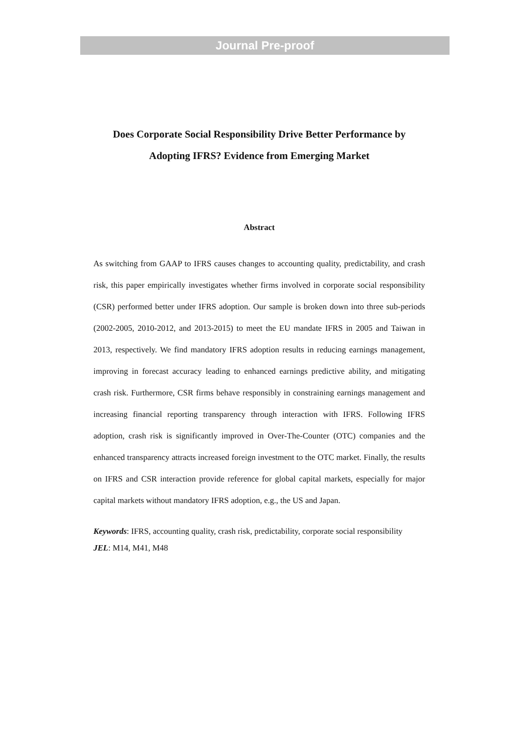Journal Pre-proof
Does Corporate Social Responsibility Drive Better Performance by
Adopting IFRS? Evidence from Emerging Market
Abstract
As switching from GAAP to IFRS causes changes to accounting quality, predictability, and crash risk, this paper empirically investigates whether firms involved in corporate social responsibility (CSR) performed better under IFRS adoption. Our sample is broken down into three sub-periods (2002-2005, 2010-2012, and 2013-2015) to meet the EU mandate IFRS in 2005 and Taiwan in 2013, respectively. We find mandatory IFRS adoption results in reducing earnings management, improving in forecast accuracy leading to enhanced earnings predictive ability, and mitigating crash risk. Furthermore, CSR firms behave responsibly in constraining earnings management and increasing financial reporting transparency through interaction with IFRS. Following IFRS adoption, crash risk is significantly improved in Over-The-Counter (OTC) companies and the enhanced transparency attracts increased foreign investment to the OTC market. Finally, the results on IFRS and CSR interaction provide reference for global capital markets, especially for major capital markets without mandatory IFRS adoption, e.g., the US and Japan.
Keywords: IFRS, accounting quality, crash risk, predictability, corporate social responsibility
JEL: M14, M41, M48